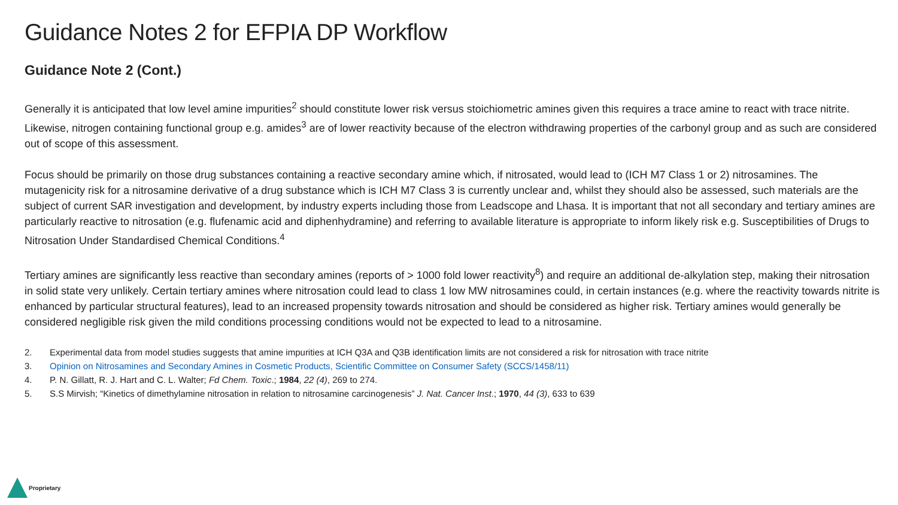Guidance Notes 2 for EFPIA DP Workflow
Guidance Note 2 (Cont.)
Generally it is anticipated that low level amine impurities<sup>2</sup> should constitute lower risk versus stoichiometric amines given this requires a trace amine to react with trace nitrite. Likewise, nitrogen containing functional group e.g. amides<sup>3</sup> are of lower reactivity because of the electron withdrawing properties of the carbonyl group and as such are considered out of scope of this assessment.
Focus should be primarily on those drug substances containing a reactive secondary amine which, if nitrosated, would lead to (ICH M7 Class 1 or 2) nitrosamines. The mutagenicity risk for a nitrosamine derivative of a drug substance which is ICH M7 Class 3 is currently unclear and, whilst they should also be assessed, such materials are the subject of current SAR investigation and development, by industry experts including those from Leadscope and Lhasa. It is important that not all secondary and tertiary amines are particularly reactive to nitrosation (e.g. flufenamic acid and diphenhydramine) and referring to available literature is appropriate to inform likely risk e.g. Susceptibilities of Drugs to Nitrosation Under Standardised Chemical Conditions.<sup>4</sup>
Tertiary amines are significantly less reactive than secondary amines (reports of > 1000 fold lower reactivity<sup>8</sup>) and require an additional de-alkylation step, making their nitrosation in solid state very unlikely. Certain tertiary amines where nitrosation could lead to class 1 low MW nitrosamines could, in certain instances (e.g. where the reactivity towards nitrite is enhanced by particular structural features), lead to an increased propensity towards nitrosation and should be considered as higher risk. Tertiary amines would generally be considered negligible risk given the mild conditions processing conditions would not be expected to lead to a nitrosamine.
2. Experimental data from model studies suggests that amine impurities at ICH Q3A and Q3B identification limits are not considered a risk for nitrosation with trace nitrite
3. Opinion on Nitrosamines and Secondary Amines in Cosmetic Products, Scientific Committee on Consumer Safety (SCCS/1458/11)
4. P. N. Gillatt, R. J. Hart and C. L. Walter; Fd Chem. Toxic.; 1984, 22 (4), 269 to 274.
5. S.S Mirvish; “Kinetics of dimethylamine nitrosation in relation to nitrosamine carcinogenesis” J. Nat. Cancer Inst.; 1970, 44 (3), 633 to 639
Proprietary